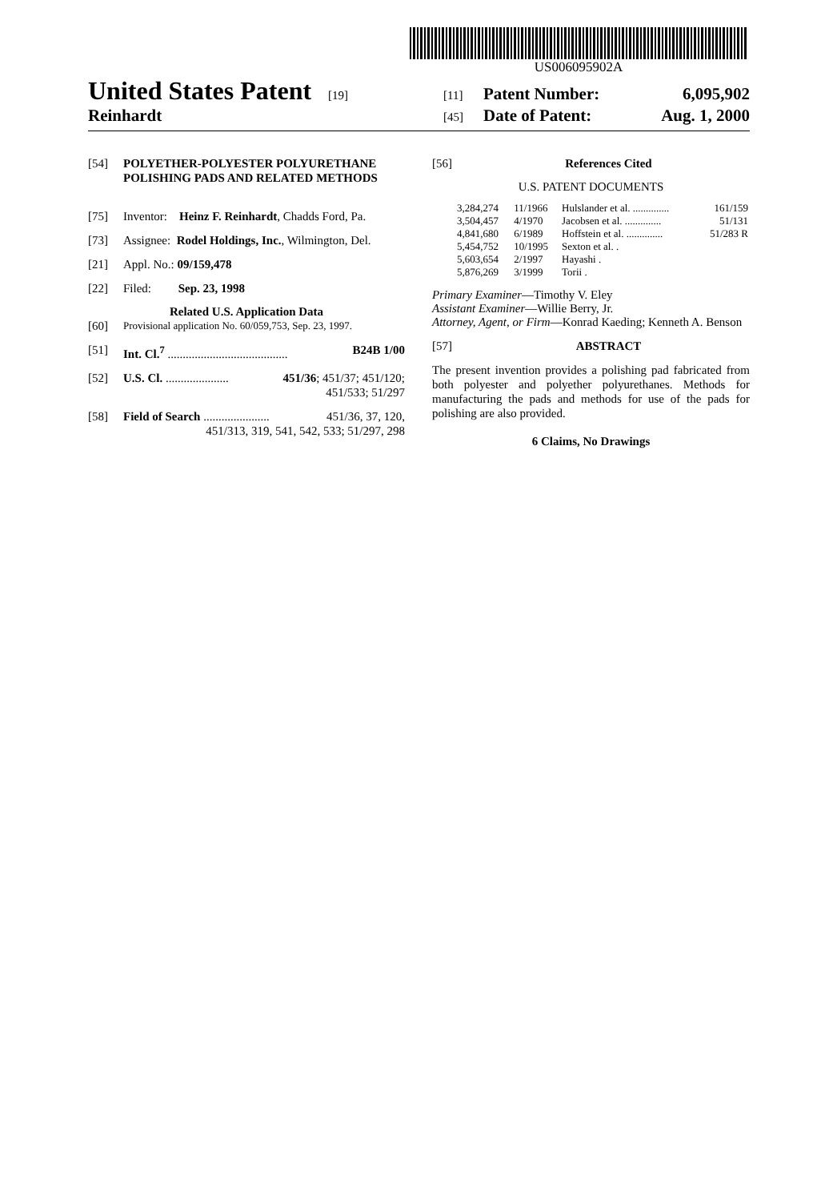US006095902A
United States Patent [19] [11] Patent Number: 6,095,902
Reinhardt [45] Date of Patent: Aug. 1, 2000
[54] POLYETHER-POLYESTER POLYURETHANE POLISHING PADS AND RELATED METHODS
[75] Inventor: Heinz F. Reinhardt, Chadds Ford, Pa.
[73] Assignee: Rodel Holdings, Inc., Wilmington, Del.
[21] Appl. No.: 09/159,478
[22] Filed: Sep. 23, 1998
Related U.S. Application Data
[60] Provisional application No. 60/059,753, Sep. 23, 1997.
[51] Int. Cl.<sup>7</sup> ........................................ B24B 1/00
[52] U.S. Cl. ..................... 451/36; 451/37; 451/120;
451/533; 51/297
[58] Field of Search ...................... 451/36, 37, 120,
451/313, 319, 541, 542, 533; 51/297, 298
[56] References Cited
U.S. PATENT DOCUMENTS
| 3,284,274 | 11/1966 | Hulslander et al. .............. | 161/159 |
| 3,504,457 | 4/1970 | Jacobsen et al. .............. | 51/131 |
| 4,841,680 | 6/1989 | Hoffstein et al. .............. | 51/283 R |
| 5,454,752 | 10/1995 | Sexton et al. . | |
| 5,603,654 | 2/1997 | Hayashi . | |
| 5,876,269 | 3/1999 | Torii . | |
Primary Examiner—Timothy V. Eley
Assistant Examiner—Willie Berry, Jr.
Attorney, Agent, or Firm—Konrad Kaeding; Kenneth A. Benson
[57] ABSTRACT
The present invention provides a polishing pad fabricated from both polyester and polyether polyurethanes. Methods for manufacturing the pads and methods for use of the pads for polishing are also provided.
6 Claims, No Drawings